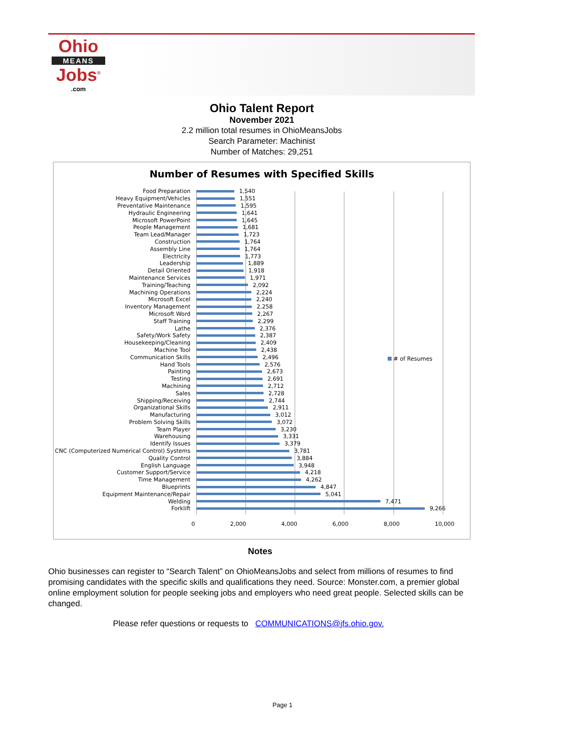Ohio
MEANS
Jobs<sup>®</sup>
.com
Ohio Talent Report
November 2021
2.2 million total resumes in OhioMeansJobs
Search Parameter: Machinist
Number of Matches: 29,251
Number of Resumes with Specified Skills
Food Preparation 1,540
Heavy Equipment/Vehicles 1,551
Preventative Maintenance 1,595
Hydraulic Engineering 1,641
Microsoft PowerPoint 1,645
People Management 1,681
Team Lead/Manager 1,723
Construction 1,764
Assembly Line 1,764
Electricity 1,773
Leadership 1,889
Detail Oriented 1,918
Maintenance Services 1,971
Training/Teaching 2,092
Machining Operations 2,224
Microsoft Excel 2,240
Inventory Management 2,258
Microsoft Word 2,267
Staff Training 2,299
Lathe 2,376
Safety/Work Safety 2,387
Housekeeping/Cleaning 2,409
Machine Tool 2,438
Communication Skills 2,496
Hand Tools 2,576
Painting 2,673
Testing 2,691
Machining 2,712
Sales 2,728
Shipping/Receiving 2,744
Organizational Skills 2,911
Manufacturing 3,012
Problem Solving Skills 3,072
Team Player 3,230
Warehousing 3,331
Identify Issues 3,379
CNC (Computerized Numerical Control) Systems 3,781
Quality Control 3,884
English Language 3,948
Customer Support/Service 4,218
Time Management 4,262
Blueprints 4,847
Equipment Maintenance/Repair 5,041
Welding 7,471
Forklift 9,266
0 2,000 4,000 6,000 8,000 10,000
# of Resumes
Notes
Ohio businesses can register to “Search Talent” on OhioMeansJobs and select from millions of resumes to find promising candidates with the specific skills and qualifications they need. Source: Monster.com, a premier global online employment solution for people seeking jobs and employers who need great people. Selected skills can be changed.
Please refer questions or requests to COMMUNICATIONS@jfs.ohio.gov.
Page 1